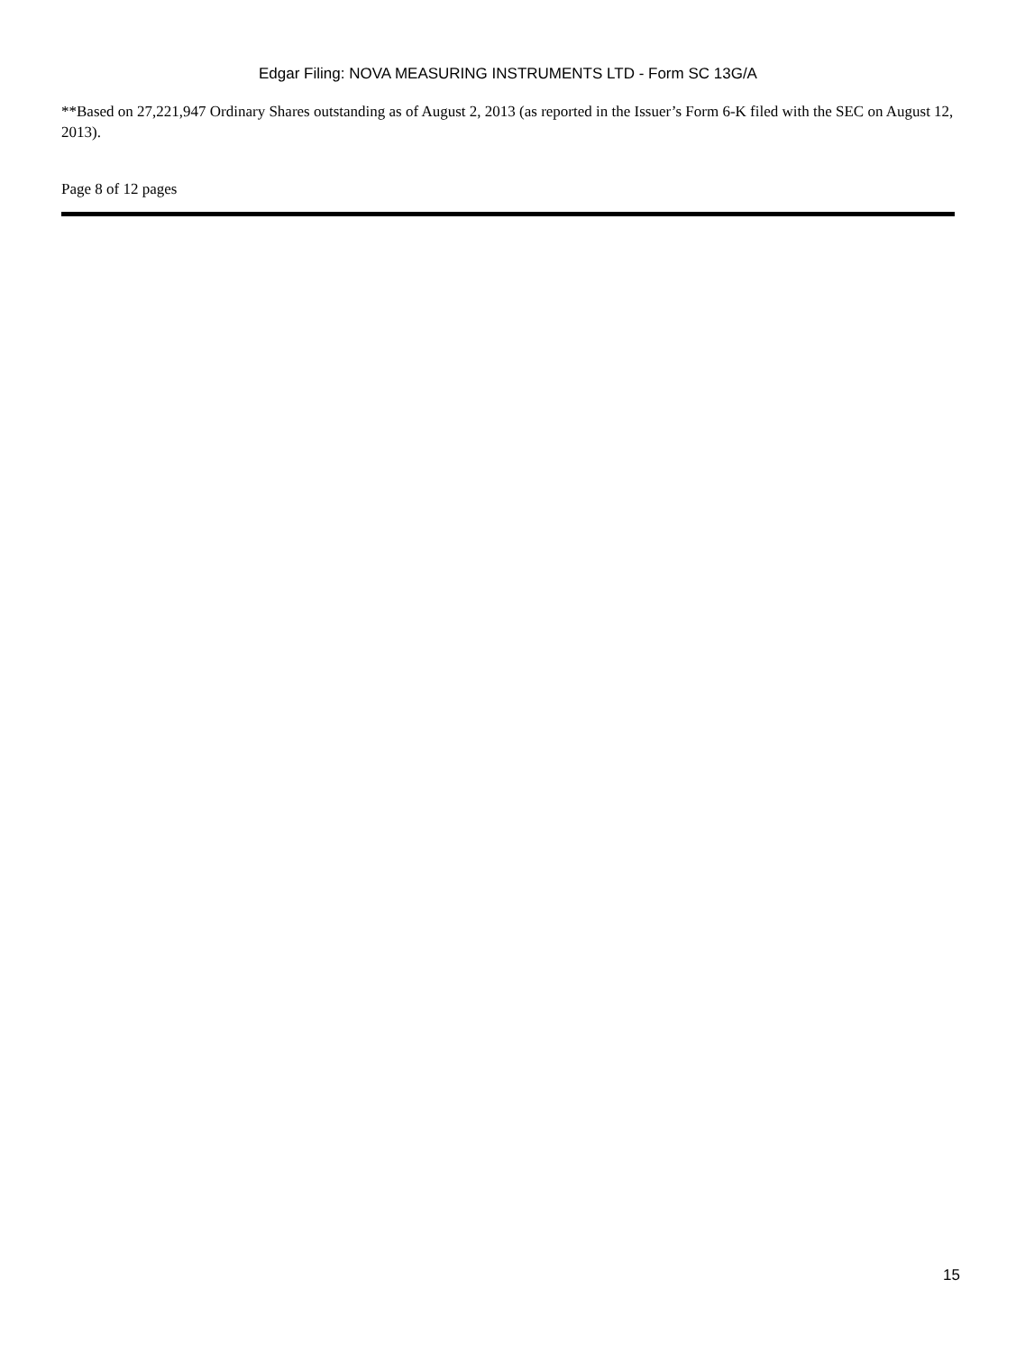Edgar Filing: NOVA MEASURING INSTRUMENTS LTD - Form SC 13G/A
**Based on 27,221,947 Ordinary Shares outstanding as of August 2, 2013 (as reported in the Issuer’s Form 6-K filed with the SEC on August 12, 2013).
Page 8 of 12 pages
15